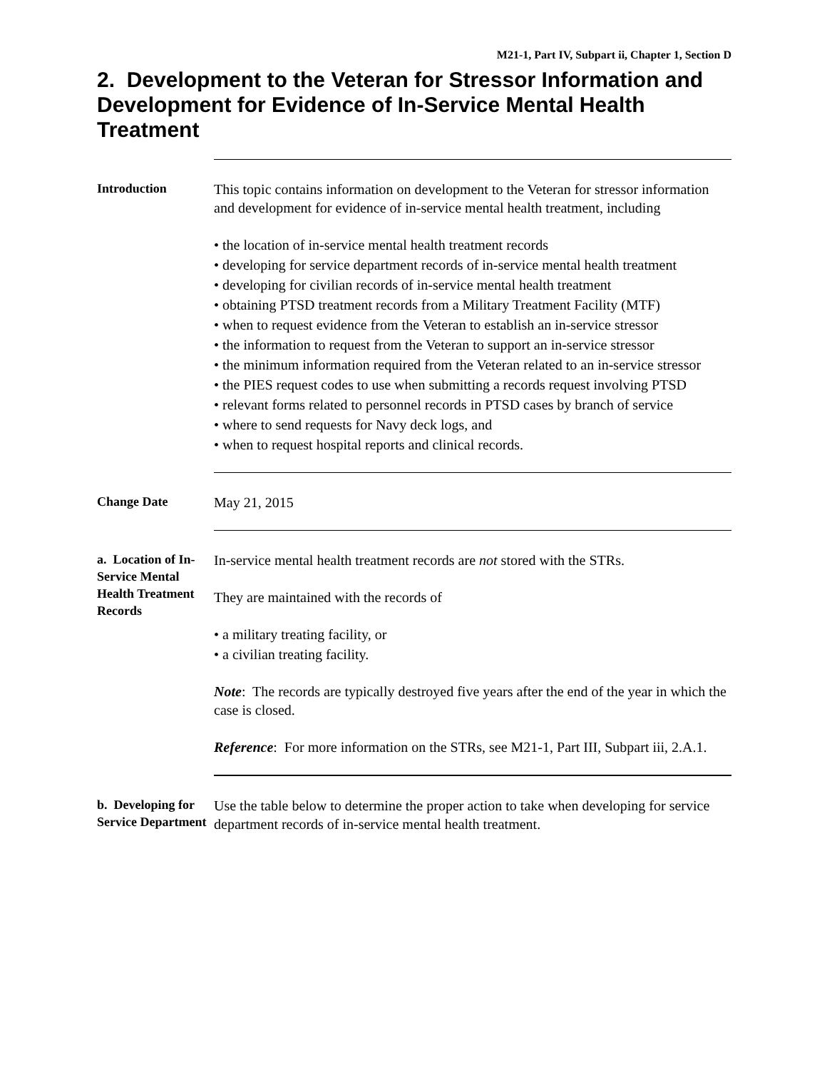M21-1, Part IV, Subpart ii, Chapter 1, Section D
2. Development to the Veteran for Stressor Information and Development for Evidence of In-Service Mental Health Treatment
Introduction
This topic contains information on development to the Veteran for stressor information and development for evidence of in-service mental health treatment, including
• the location of in-service mental health treatment records
• developing for service department records of in-service mental health treatment
• developing for civilian records of in-service mental health treatment
• obtaining PTSD treatment records from a Military Treatment Facility (MTF)
• when to request evidence from the Veteran to establish an in-service stressor
• the information to request from the Veteran to support an in-service stressor
• the minimum information required from the Veteran related to an in-service stressor
• the PIES request codes to use when submitting a records request involving PTSD
• relevant forms related to personnel records in PTSD cases by branch of service
• where to send requests for Navy deck logs, and
• when to request hospital reports and clinical records.
Change Date
May 21, 2015
a. Location of In-Service Mental Health Treatment Records
In-service mental health treatment records are not stored with the STRs.
They are maintained with the records of
• a military treating facility, or
• a civilian treating facility.
Note: The records are typically destroyed five years after the end of the year in which the case is closed.
Reference: For more information on the STRs, see M21-1, Part III, Subpart iii, 2.A.1.
b. Developing for Service Department
Use the table below to determine the proper action to take when developing for service department records of in-service mental health treatment.